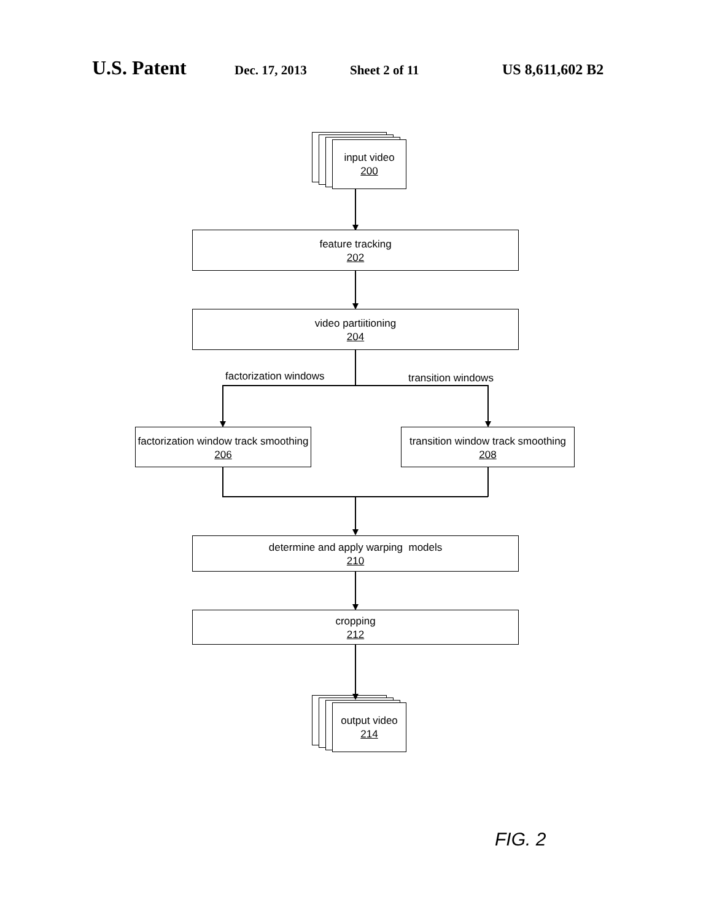U.S. Patent
Dec. 17, 2013 Sheet 2 of 11 US 8,611,602 B2
input video
200
feature tracking
202
video partiitioning
204
factorization windows transition windows
factorization window track smoothing
206
transition window track smoothing
208
determine and apply warping models
210
cropping
212
output video
214
FIG. 2